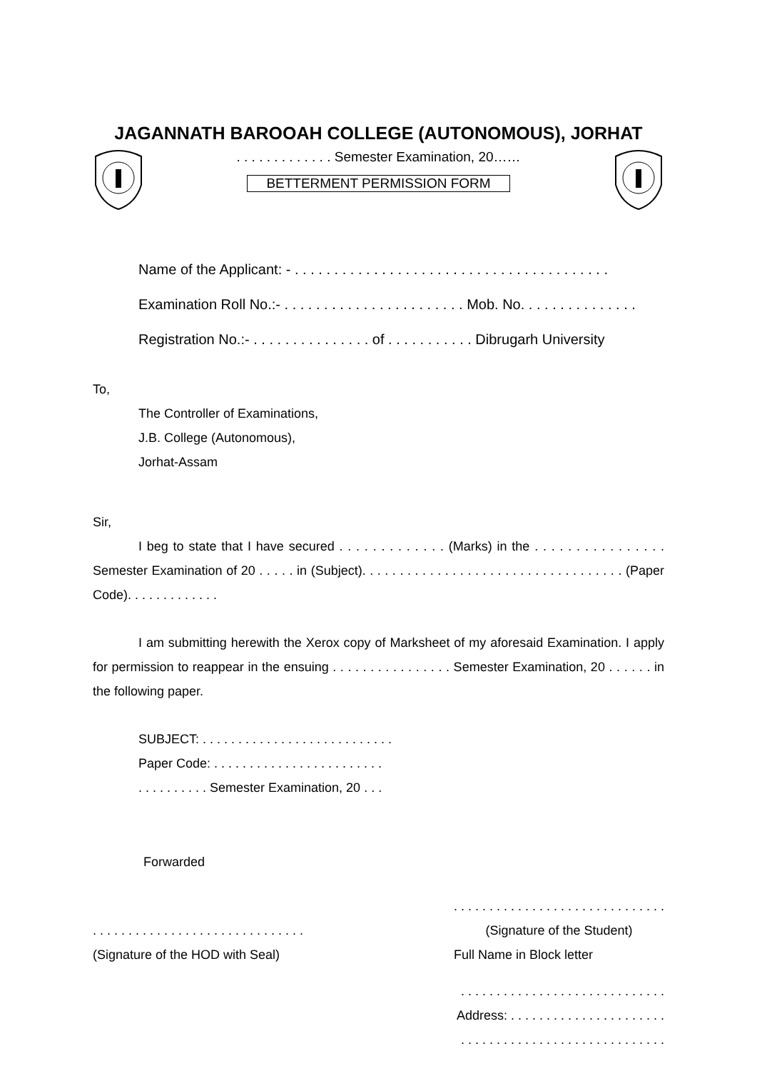JAGANNATH BAROOAH COLLEGE (AUTONOMOUS), JORHAT
. . . . . . . . . . . . . Semester Examination, 20……
BETTERMENT PERMISSION FORM
Name of the Applicant: - . . . . . . . . . . . . . . . . . . . . . . . . . . . . . . . . . . . . . . . .
Examination Roll No.:- . . . . . . . . . . . . . . . . . . . . . . . Mob. No. . . . . . . . . . . . . . .
Registration No.:- . . . . . . . . . . . . . . . of . . . . . . . . . . . Dibrugarh University
To,
The Controller of Examinations,
J.B. College (Autonomous),
Jorhat-Assam
Sir,
I beg to state that I have secured . . . . . . . . . . . . . (Marks) in the . . . . . . . . . . . . . . . . Semester Examination of 20 . . . . . in (Subject). . . . . . . . . . . . . . . . . . . . . . . . . . . . . . . . . . . (Paper Code). . . . . . . . . . . . .
I am submitting herewith the Xerox copy of Marksheet of my aforesaid Examination. I apply for permission to reappear in the ensuing . . . . . . . . . . . . . . . . Semester Examination, 20 . . . . . . in the following paper.
SUBJECT: . . . . . . . . . . . . . . . . . . . . . . . . . . .
Paper Code: . . . . . . . . . . . . . . . . . . . . . . . .
. . . . . . . . . . Semester Examination, 20 . . .
Forwarded
. . . . . . . . . . . . . . . . . . . . . . . . . . . . . .
(Signature of the HOD with Seal)
. . . . . . . . . . . . . . . . . . . . . . . . . . . . . .
(Signature of the Student)
Full Name in Block letter
. . . . . . . . . . . . . . . . . . . . . . . . . . . . .
Address: . . . . . . . . . . . . . . . . . . . . . .
. . . . . . . . . . . . . . . . . . . . . . . . . . . . .